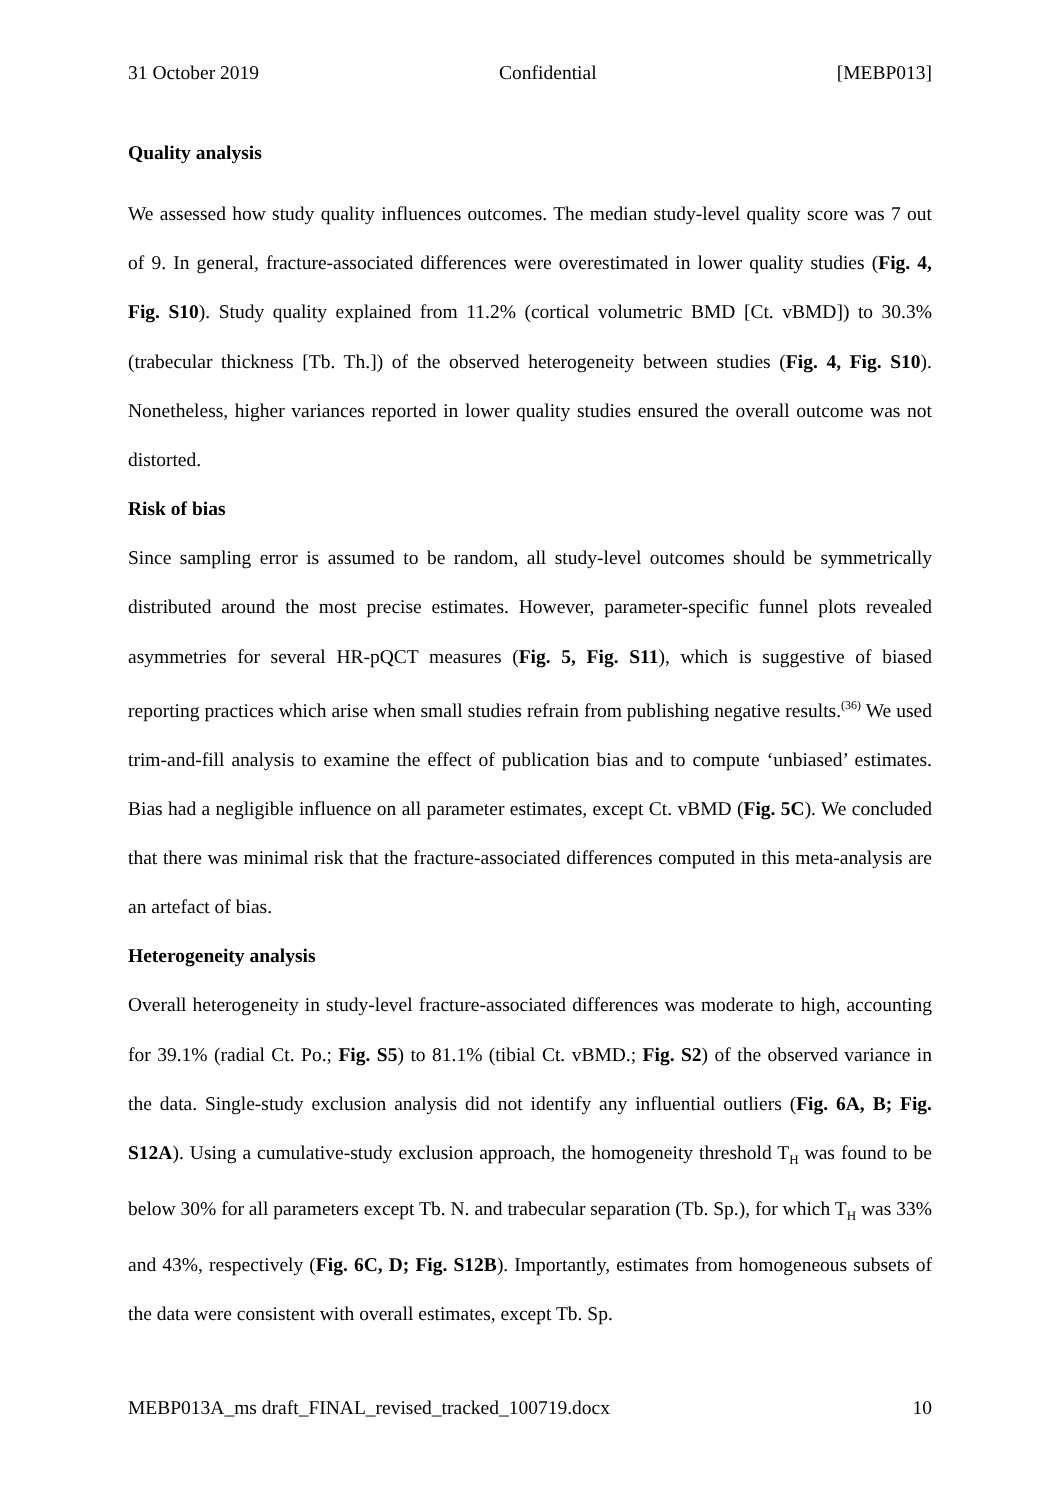31 October 2019 Confidential [MEBP013]
Quality analysis
We assessed how study quality influences outcomes. The median study-level quality score was 7 out of 9. In general, fracture-associated differences were overestimated in lower quality studies (Fig. 4, Fig. S10). Study quality explained from 11.2% (cortical volumetric BMD [Ct. vBMD]) to 30.3% (trabecular thickness [Tb. Th.]) of the observed heterogeneity between studies (Fig. 4, Fig. S10). Nonetheless, higher variances reported in lower quality studies ensured the overall outcome was not distorted.
Risk of bias
Since sampling error is assumed to be random, all study-level outcomes should be symmetrically distributed around the most precise estimates. However, parameter-specific funnel plots revealed asymmetries for several HR-pQCT measures (Fig. 5, Fig. S11), which is suggestive of biased reporting practices which arise when small studies refrain from publishing negative results.<sup>(36)</sup> We used trim-and-fill analysis to examine the effect of publication bias and to compute ‘unbiased’ estimates. Bias had a negligible influence on all parameter estimates, except Ct. vBMD (Fig. 5C). We concluded that there was minimal risk that the fracture-associated differences computed in this meta-analysis are an artefact of bias.
Heterogeneity analysis
Overall heterogeneity in study-level fracture-associated differences was moderate to high, accounting for 39.1% (radial Ct. Po.; Fig. S5) to 81.1% (tibial Ct. vBMD.; Fig. S2) of the observed variance in the data. Single-study exclusion analysis did not identify any influential outliers (Fig. 6A, B; Fig. S12A). Using a cumulative-study exclusion approach, the homogeneity threshold T<sub>H</sub> was found to be below 30% for all parameters except Tb. N. and trabecular separation (Tb. Sp.), for which T<sub>H</sub> was 33% and 43%, respectively (Fig. 6C, D; Fig. S12B). Importantly, estimates from homogeneous subsets of the data were consistent with overall estimates, except Tb. Sp.
MEBP013A_ms draft_FINAL_revised_tracked_100719.docx 10